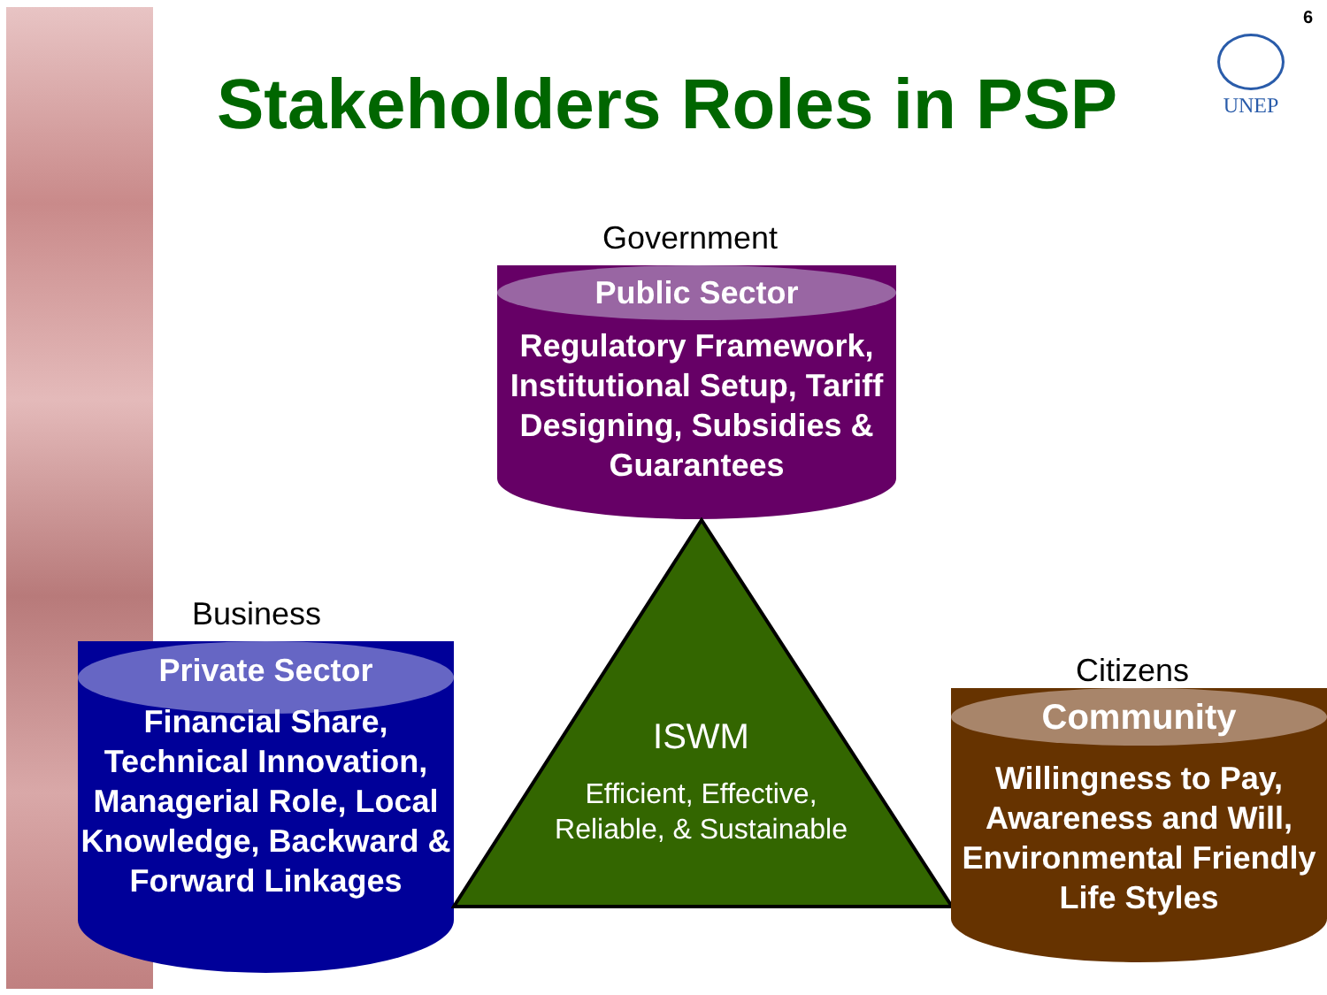6
Stakeholders Roles in PSP
UNEP
Government
Public Sector
Regulatory Framework, Institutional Setup, Tariff Designing, Subsidies & Guarantees
Business
Private Sector
Financial Share, Technical Innovation, Managerial Role, Local Knowledge, Backward & Forward Linkages
ISWM
Efficient, Effective, Reliable, & Sustainable
Citizens
Community
Willingness to Pay, Awareness and Will, Environmental Friendly Life Styles